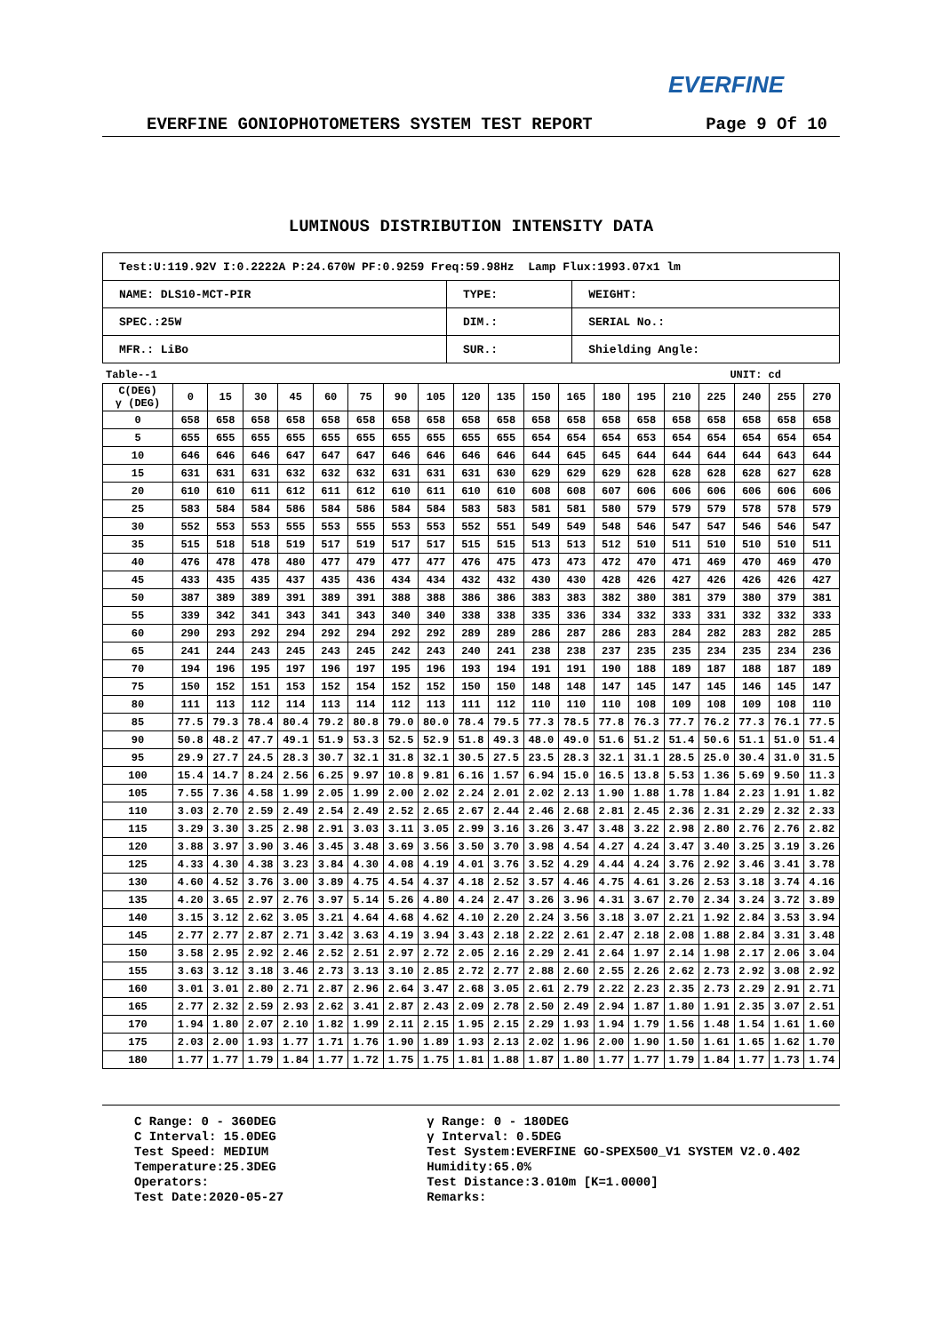EVERFINE
EVERFINE GONIOPHOTOMETERS SYSTEM TEST REPORT Page 9 Of 10
LUMINOUS DISTRIBUTION INTENSITY DATA
| Test:U:119.92V I:0.2222A P:24.670W PF:0.9259 Freq:59.98Hz Lamp Flux:1993.07x1 lm | | |
| NAME: DLS10-MCT-PIR | TYPE: | WEIGHT: |
| SPEC.:25W | DIM.: | SERIAL No.: |
| MFR.: LiBo | SUR.: | Shielding Angle: |
Table--1 UNIT: cd
| C(DEG) γ (DEG) | 0 | 15 | 30 | 45 | 60 | 75 | 90 | 105 | 120 | 135 | 150 | 165 | 180 | 195 | 210 | 225 | 240 | 255 | 270 |
| --- | --- | --- | --- | --- | --- | --- | --- | --- | --- | --- | --- | --- | --- | --- | --- | --- | --- | --- | --- |
| 0 | 658 | 658 | 658 | 658 | 658 | 658 | 658 | 658 | 658 | 658 | 658 | 658 | 658 | 658 | 658 | 658 | 658 | 658 | 658 |
| 5 | 655 | 655 | 655 | 655 | 655 | 655 | 655 | 655 | 655 | 655 | 654 | 654 | 654 | 653 | 654 | 654 | 654 | 654 | 654 |
| 10 | 646 | 646 | 646 | 647 | 647 | 647 | 646 | 646 | 646 | 646 | 644 | 645 | 645 | 644 | 644 | 644 | 644 | 643 | 644 |
| 15 | 631 | 631 | 631 | 632 | 632 | 632 | 631 | 631 | 631 | 630 | 629 | 629 | 629 | 628 | 628 | 628 | 628 | 627 | 628 |
| 20 | 610 | 610 | 611 | 612 | 611 | 612 | 610 | 611 | 610 | 610 | 608 | 608 | 607 | 606 | 606 | 606 | 606 | 606 | 606 |
| 25 | 583 | 584 | 584 | 586 | 584 | 586 | 584 | 584 | 583 | 583 | 581 | 581 | 580 | 579 | 579 | 579 | 578 | 578 | 579 |
| 30 | 552 | 553 | 553 | 555 | 553 | 555 | 553 | 553 | 552 | 551 | 549 | 549 | 548 | 546 | 547 | 547 | 546 | 546 | 547 |
| 35 | 515 | 518 | 518 | 519 | 517 | 519 | 517 | 517 | 515 | 515 | 513 | 513 | 512 | 510 | 511 | 510 | 510 | 510 | 511 |
| 40 | 476 | 478 | 478 | 480 | 477 | 479 | 477 | 477 | 476 | 475 | 473 | 473 | 472 | 470 | 471 | 469 | 470 | 469 | 470 |
| 45 | 433 | 435 | 435 | 437 | 435 | 436 | 434 | 434 | 432 | 432 | 430 | 430 | 428 | 426 | 427 | 426 | 426 | 426 | 427 |
| 50 | 387 | 389 | 389 | 391 | 389 | 391 | 388 | 388 | 386 | 386 | 383 | 383 | 382 | 380 | 381 | 379 | 380 | 379 | 381 |
| 55 | 339 | 342 | 341 | 343 | 341 | 343 | 340 | 340 | 338 | 338 | 335 | 336 | 334 | 332 | 333 | 331 | 332 | 332 | 333 |
| 60 | 290 | 293 | 292 | 294 | 292 | 294 | 292 | 292 | 289 | 289 | 286 | 287 | 286 | 283 | 284 | 282 | 283 | 282 | 285 |
| 65 | 241 | 244 | 243 | 245 | 243 | 245 | 242 | 243 | 240 | 241 | 238 | 238 | 237 | 235 | 235 | 234 | 235 | 234 | 236 |
| 70 | 194 | 196 | 195 | 197 | 196 | 197 | 195 | 196 | 193 | 194 | 191 | 191 | 190 | 188 | 189 | 187 | 188 | 187 | 189 |
| 75 | 150 | 152 | 151 | 153 | 152 | 154 | 152 | 152 | 150 | 150 | 148 | 148 | 147 | 145 | 147 | 145 | 146 | 145 | 147 |
| 80 | 111 | 113 | 112 | 114 | 113 | 114 | 112 | 113 | 111 | 112 | 110 | 110 | 110 | 108 | 109 | 108 | 109 | 108 | 110 |
| 85 | 77.5 | 79.3 | 78.4 | 80.4 | 79.2 | 80.8 | 79.0 | 80.0 | 78.4 | 79.5 | 77.3 | 78.5 | 77.8 | 76.3 | 77.7 | 76.2 | 77.3 | 76.1 | 77.5 |
| 90 | 50.8 | 48.2 | 47.7 | 49.1 | 51.9 | 53.3 | 52.5 | 52.9 | 51.8 | 49.3 | 48.0 | 49.0 | 51.6 | 51.2 | 51.4 | 50.6 | 51.1 | 51.0 | 51.4 |
| 95 | 29.9 | 27.7 | 24.5 | 28.3 | 30.7 | 32.1 | 31.8 | 32.1 | 30.5 | 27.5 | 23.5 | 28.3 | 32.1 | 31.1 | 28.5 | 25.0 | 30.4 | 31.0 | 31.5 |
| 100 | 15.4 | 14.7 | 8.24 | 2.56 | 6.25 | 9.97 | 10.8 | 9.81 | 6.16 | 1.57 | 6.94 | 15.0 | 16.5 | 13.8 | 5.53 | 1.36 | 5.69 | 9.50 | 11.3 |
| 105 | 7.55 | 7.36 | 4.58 | 1.99 | 2.05 | 1.99 | 2.00 | 2.02 | 2.24 | 2.01 | 2.02 | 2.13 | 1.90 | 1.88 | 1.78 | 1.84 | 2.23 | 1.91 | 1.82 |
| 110 | 3.03 | 2.70 | 2.59 | 2.49 | 2.54 | 2.49 | 2.52 | 2.65 | 2.67 | 2.44 | 2.46 | 2.68 | 2.81 | 2.45 | 2.36 | 2.31 | 2.29 | 2.32 | 2.33 |
| 115 | 3.29 | 3.30 | 3.25 | 2.98 | 2.91 | 3.03 | 3.11 | 3.05 | 2.99 | 3.16 | 3.26 | 3.47 | 3.48 | 3.22 | 2.98 | 2.80 | 2.76 | 2.76 | 2.82 |
| 120 | 3.88 | 3.97 | 3.90 | 3.46 | 3.45 | 3.48 | 3.69 | 3.56 | 3.50 | 3.70 | 3.98 | 4.54 | 4.27 | 4.24 | 3.47 | 3.40 | 3.25 | 3.19 | 3.26 |
| 125 | 4.33 | 4.30 | 4.38 | 3.23 | 3.84 | 4.30 | 4.08 | 4.19 | 4.01 | 3.76 | 3.52 | 4.29 | 4.44 | 4.24 | 3.76 | 2.92 | 3.46 | 3.41 | 3.78 |
| 130 | 4.60 | 4.52 | 3.76 | 3.00 | 3.89 | 4.75 | 4.54 | 4.37 | 4.18 | 2.52 | 3.57 | 4.46 | 4.75 | 4.61 | 3.26 | 2.53 | 3.18 | 3.74 | 4.16 |
| 135 | 4.20 | 3.65 | 2.97 | 2.76 | 3.97 | 5.14 | 5.26 | 4.80 | 4.24 | 2.47 | 3.26 | 3.96 | 4.31 | 3.67 | 2.70 | 2.34 | 3.24 | 3.72 | 3.89 |
| 140 | 3.15 | 3.12 | 2.62 | 3.05 | 3.21 | 4.64 | 4.68 | 4.62 | 4.10 | 2.20 | 2.24 | 3.56 | 3.18 | 3.07 | 2.21 | 1.92 | 2.84 | 3.53 | 3.94 |
| 145 | 2.77 | 2.77 | 2.87 | 2.71 | 3.42 | 3.63 | 4.19 | 3.94 | 3.43 | 2.18 | 2.22 | 2.61 | 2.47 | 2.18 | 2.08 | 1.88 | 2.84 | 3.31 | 3.48 |
| 150 | 3.58 | 2.95 | 2.92 | 2.46 | 2.52 | 2.51 | 2.97 | 2.72 | 2.05 | 2.16 | 2.29 | 2.41 | 2.64 | 1.97 | 2.14 | 1.98 | 2.17 | 2.06 | 3.04 |
| 155 | 3.63 | 3.12 | 3.18 | 3.46 | 2.73 | 3.13 | 3.10 | 2.85 | 2.72 | 2.77 | 2.88 | 2.60 | 2.55 | 2.26 | 2.62 | 2.73 | 2.92 | 3.08 | 2.92 |
| 160 | 3.01 | 3.01 | 2.80 | 2.71 | 2.87 | 2.96 | 2.64 | 3.47 | 2.68 | 3.05 | 2.61 | 2.79 | 2.22 | 2.23 | 2.35 | 2.73 | 2.29 | 2.91 | 2.71 |
| 165 | 2.77 | 2.32 | 2.59 | 2.93 | 2.62 | 3.41 | 2.87 | 2.43 | 2.09 | 2.78 | 2.50 | 2.49 | 2.94 | 1.87 | 1.80 | 1.91 | 2.35 | 3.07 | 2.51 |
| 170 | 1.94 | 1.80 | 2.07 | 2.10 | 1.82 | 1.99 | 2.11 | 2.15 | 1.95 | 2.15 | 2.29 | 1.93 | 1.94 | 1.79 | 1.56 | 1.48 | 1.54 | 1.61 | 1.60 |
| 175 | 2.03 | 2.00 | 1.93 | 1.77 | 1.71 | 1.76 | 1.90 | 1.89 | 1.93 | 2.13 | 2.02 | 1.96 | 2.00 | 1.90 | 1.50 | 1.61 | 1.65 | 1.62 | 1.70 |
| 180 | 1.77 | 1.77 | 1.79 | 1.84 | 1.77 | 1.72 | 1.75 | 1.75 | 1.81 | 1.88 | 1.87 | 1.80 | 1.77 | 1.77 | 1.79 | 1.84 | 1.77 | 1.73 | 1.74 |
C Range: 0 - 360DEG
C Interval: 15.0DEG
Test Speed: MEDIUM
Temperature:25.3DEG
Operators:
Test Date:2020-05-27
γ Range: 0 - 180DEG
γ Interval: 0.5DEG
Test System:EVERFINE GO-SPEX500_V1 SYSTEM V2.0.402
Humidity:65.0%
Test Distance:3.010m [K=1.0000]
Remarks: